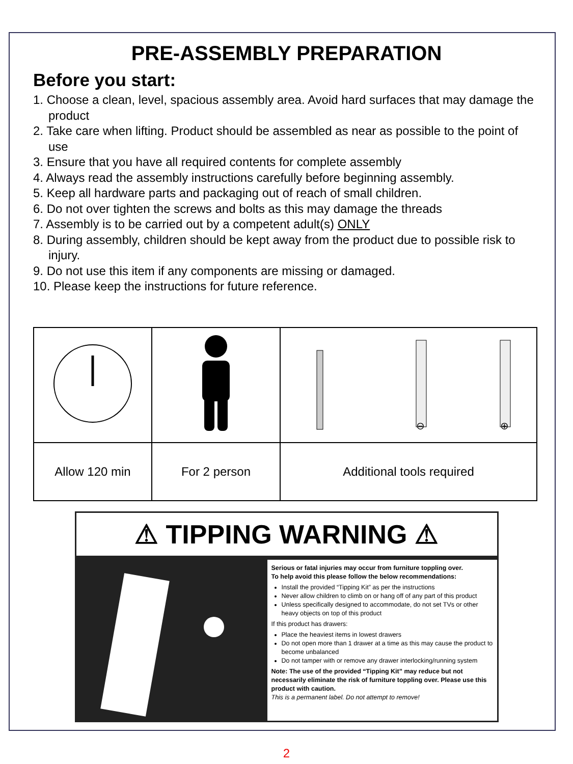PRE-ASSEMBLY PREPARATION
Before you start:
1. Choose a clean, level, spacious assembly area. Avoid hard surfaces that may damage the product
2. Take care when lifting. Product should be assembled as near as possible to the point of use
3. Ensure that you have all required contents for complete assembly
4. Always read the assembly instructions carefully before beginning assembly.
5. Keep all hardware parts and packaging out of reach of small children.
6. Do not over tighten the screws and bolts as this may damage the threads
7. Assembly is to be carried out by a competent adult(s) ONLY
8. During assembly, children should be kept away from the product due to possible risk to injury.
9. Do not use this item if any components are missing or damaged.
10. Please keep the instructions for future reference.
| | | ⊖ ⊕ |
| Allow 120 min | For 2 person | Additional tools required |
⚠ TIPPING WARNING ⚠
Serious or fatal injuries may occur from furniture toppling over.
To help avoid this please follow the below recommendations:
Install the provided “Tipping Kit” as per the instructions
Never allow children to climb on or hang off of any part of this product
Unless specifically designed to accommodate, do not set TVs or other heavy objects on top of this product
If this product has drawers:
Place the heaviest items in lowest drawers
Do not open more than 1 drawer at a time as this may cause the product to become unbalanced
Do not tamper with or remove any drawer interlocking/running system
Note: The use of the provided “Tipping Kit” may reduce but not necessarily eliminate the risk of furniture toppling over. Please use this product with caution.
This is a permanent label. Do not attempt to remove!
2